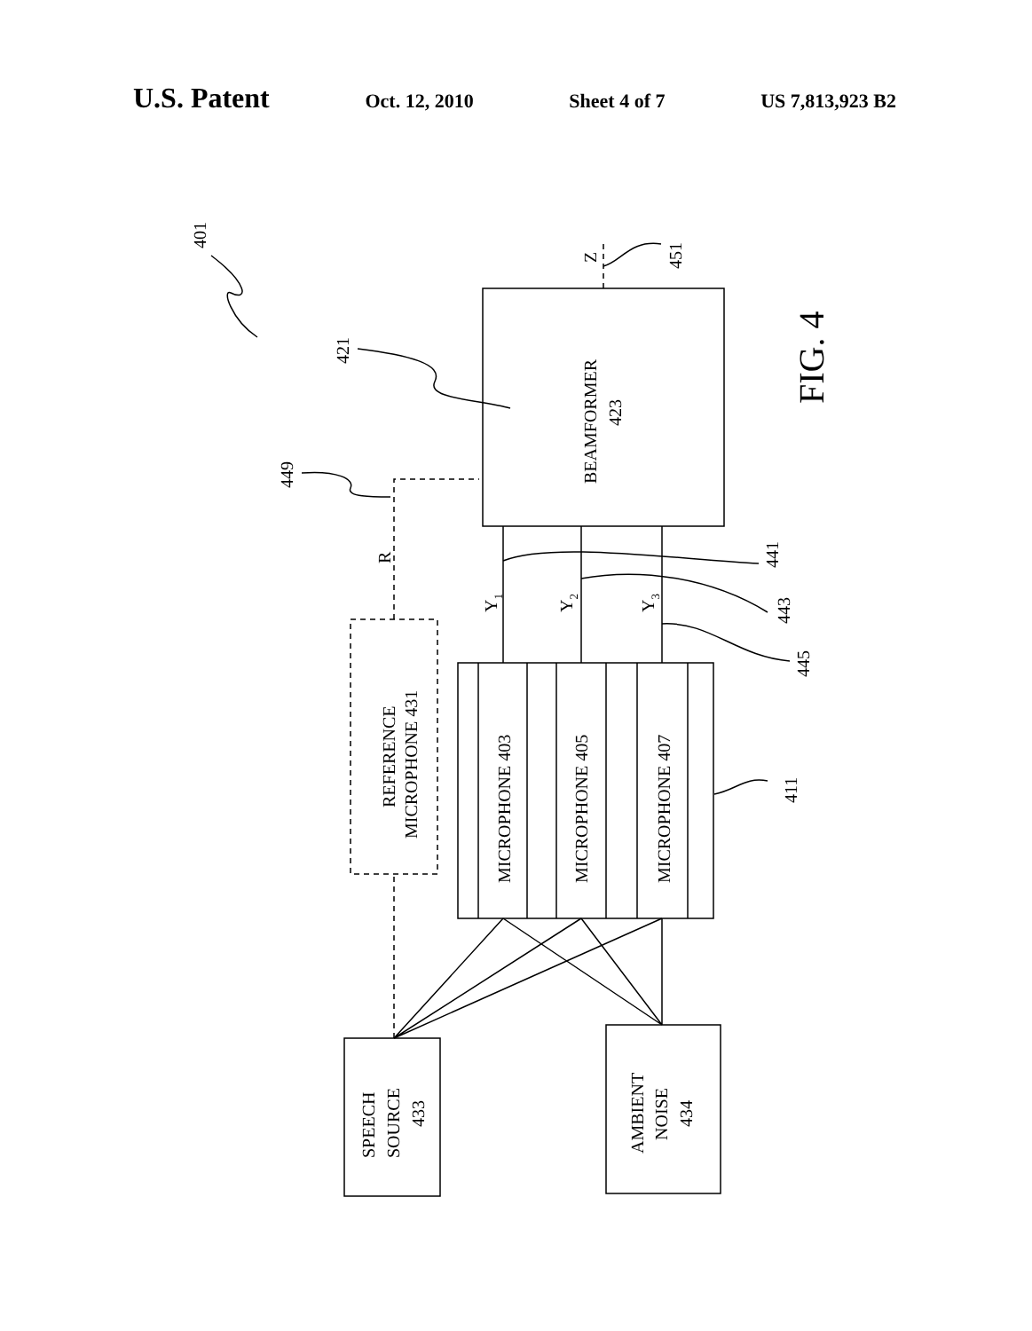U.S. Patent Oct. 12, 2010 Sheet 4 of 7 US 7,813,923 B2
401
421
449
451
Z
R
Y1
Y2
Y3
441
443
445
411
BEAMFORMER
423
REFERENCE
MICROPHONE 431
MICROPHONE 403
MICROPHONE 405
MICROPHONE 407
SPEECH
SOURCE
433
AMBIENT
NOISE
434
FIG. 4